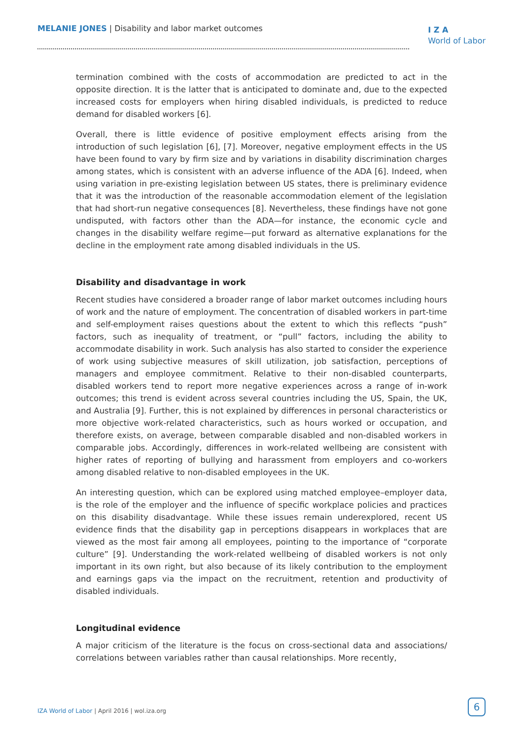MELANIE JONES | Disability and labor market outcomes
I Z A
World of Labor
termination combined with the costs of accommodation are predicted to act in the opposite direction. It is the latter that is anticipated to dominate and, due to the expected increased costs for employers when hiring disabled individuals, is predicted to reduce demand for disabled workers [6].
Overall, there is little evidence of positive employment effects arising from the introduction of such legislation [6], [7]. Moreover, negative employment effects in the US have been found to vary by firm size and by variations in disability discrimination charges among states, which is consistent with an adverse influence of the ADA [6]. Indeed, when using variation in pre-existing legislation between US states, there is preliminary evidence that it was the introduction of the reasonable accommodation element of the legislation that had short-run negative consequences [8]. Nevertheless, these findings have not gone undisputed, with factors other than the ADA—for instance, the economic cycle and changes in the disability welfare regime—put forward as alternative explanations for the decline in the employment rate among disabled individuals in the US.
Disability and disadvantage in work
Recent studies have considered a broader range of labor market outcomes including hours of work and the nature of employment. The concentration of disabled workers in part-time and self-employment raises questions about the extent to which this reflects “push” factors, such as inequality of treatment, or “pull” factors, including the ability to accommodate disability in work. Such analysis has also started to consider the experience of work using subjective measures of skill utilization, job satisfaction, perceptions of managers and employee commitment. Relative to their non-disabled counterparts, disabled workers tend to report more negative experiences across a range of in-work outcomes; this trend is evident across several countries including the US, Spain, the UK, and Australia [9]. Further, this is not explained by differences in personal characteristics or more objective work-related characteristics, such as hours worked or occupation, and therefore exists, on average, between comparable disabled and non-disabled workers in comparable jobs. Accordingly, differences in work-related wellbeing are consistent with higher rates of reporting of bullying and harassment from employers and co-workers among disabled relative to non-disabled employees in the UK.
An interesting question, which can be explored using matched employee–employer data, is the role of the employer and the influence of specific workplace policies and practices on this disability disadvantage. While these issues remain underexplored, recent US evidence finds that the disability gap in perceptions disappears in workplaces that are viewed as the most fair among all employees, pointing to the importance of “corporate culture” [9]. Understanding the work-related wellbeing of disabled workers is not only important in its own right, but also because of its likely contribution to the employment and earnings gaps via the impact on the recruitment, retention and productivity of disabled individuals.
Longitudinal evidence
A major criticism of the literature is the focus on cross-sectional data and associations/ correlations between variables rather than causal relationships. More recently,
IZA World of Labor | April 2016 | wol.iza.org
6